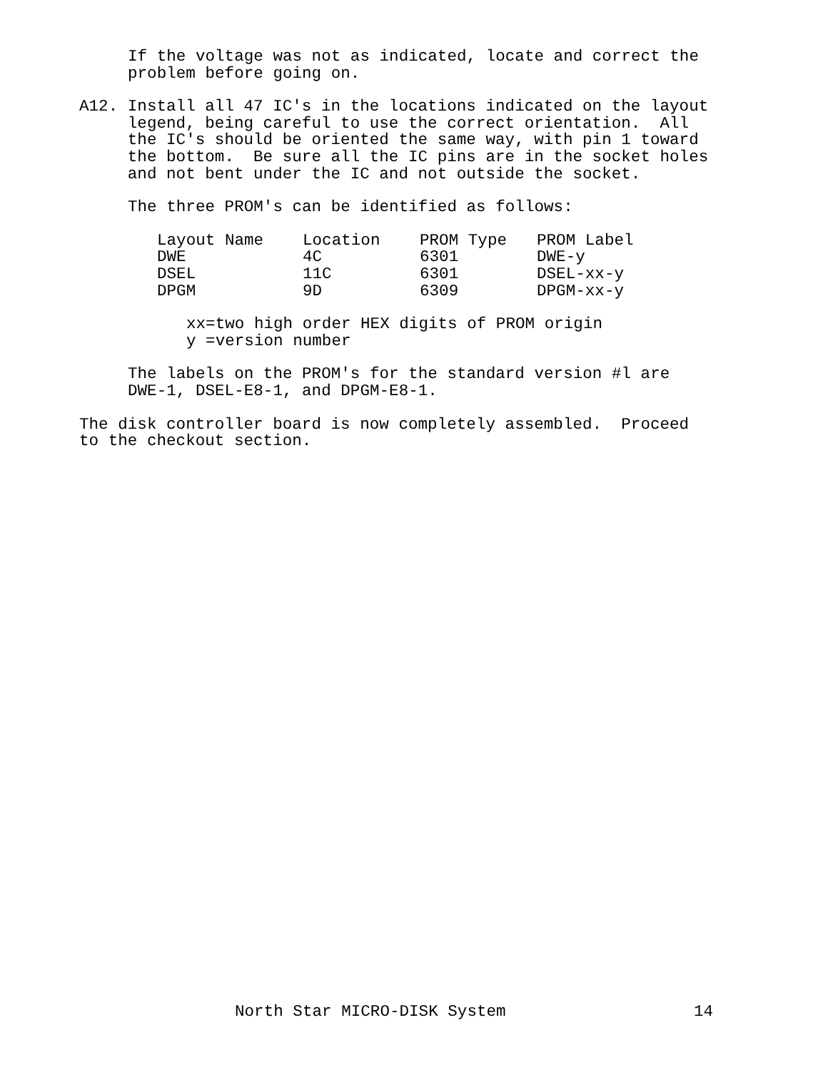If the voltage was not as indicated, locate and correct the problem before going on.
A12. Install all 47 IC's in the locations indicated on the layout legend, being careful to use the correct orientation. All the IC's should be oriented the same way, with pin 1 toward the bottom. Be sure all the IC pins are in the socket holes and not bent under the IC and not outside the socket.
The three PROM's can be identified as follows:
| Layout Name | Location | PROM Type | PROM Label |
| --- | --- | --- | --- |
| DWE | 4C | 6301 | DWE-y |
| DSEL | 11C | 6301 | DSEL-xx-y |
| DPGM | 9D | 6309 | DPGM-xx-y |
xx=two high order HEX digits of PROM origin y =version number
The labels on the PROM's for the standard version #l are DWE-1, DSEL-E8-1, and DPGM-E8-1.
The disk controller board is now completely assembled. Proceed to the checkout section.
North Star MICRO-DISK System 14